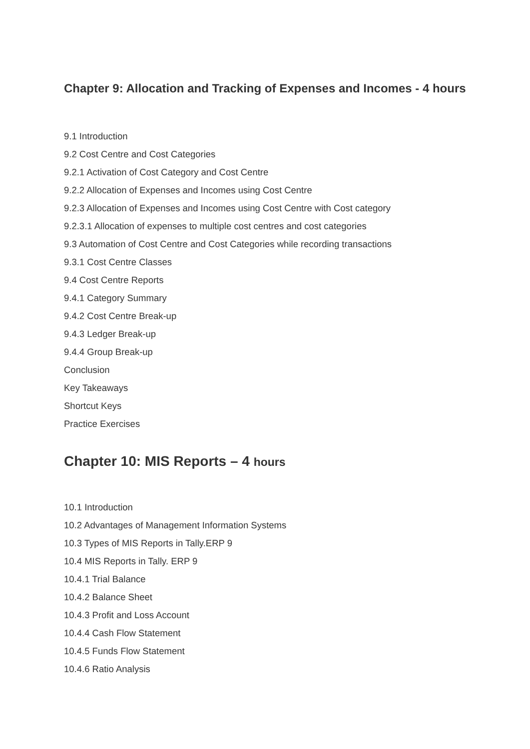Chapter 9: Allocation and Tracking of Expenses and Incomes - 4 hours
9.1 Introduction
9.2 Cost Centre and Cost Categories
9.2.1 Activation of Cost Category and Cost Centre
9.2.2 Allocation of Expenses and Incomes using Cost Centre
9.2.3 Allocation of Expenses and Incomes using Cost Centre with Cost category
9.2.3.1 Allocation of expenses to multiple cost centres and cost categories
9.3 Automation of Cost Centre and Cost Categories while recording transactions
9.3.1 Cost Centre Classes
9.4 Cost Centre Reports
9.4.1 Category Summary
9.4.2 Cost Centre Break-up
9.4.3 Ledger Break-up
9.4.4 Group Break-up
Conclusion
Key Takeaways
Shortcut Keys
Practice Exercises
Chapter 10: MIS Reports – 4 hours
10.1 Introduction
10.2 Advantages of Management Information Systems
10.3 Types of MIS Reports in Tally.ERP 9
10.4 MIS Reports in Tally. ERP 9
10.4.1 Trial Balance
10.4.2 Balance Sheet
10.4.3 Profit and Loss Account
10.4.4 Cash Flow Statement
10.4.5 Funds Flow Statement
10.4.6 Ratio Analysis